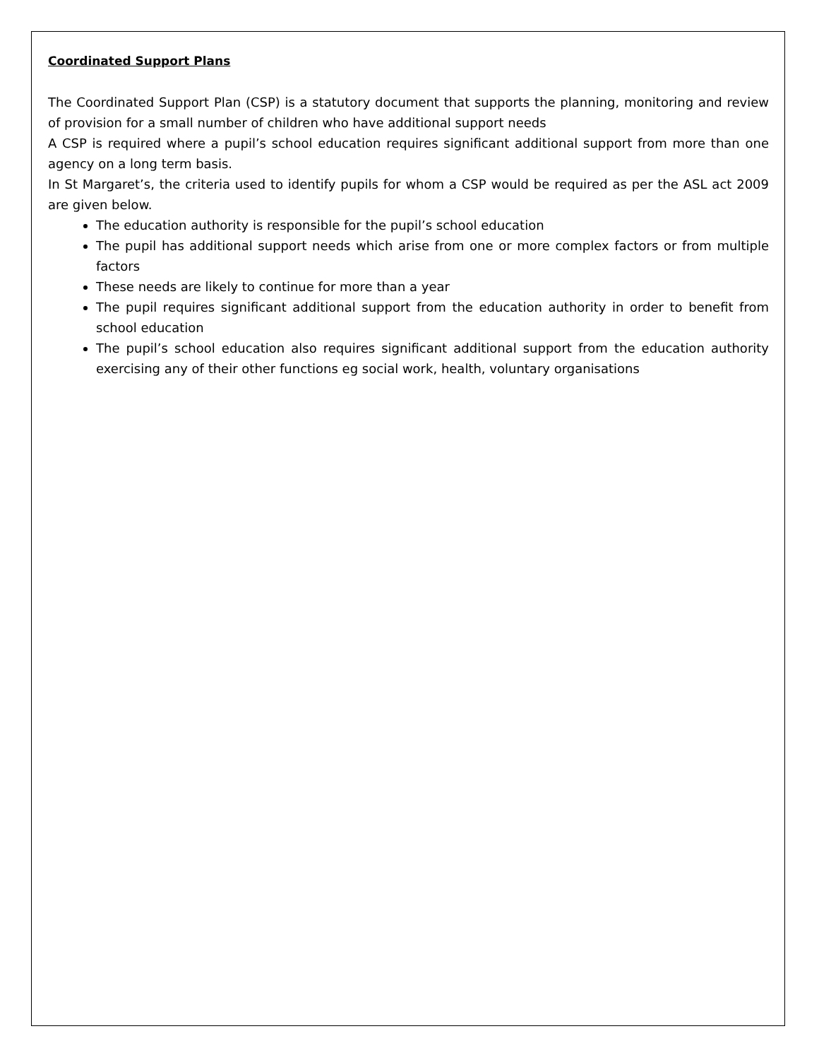Coordinated Support Plans
The Coordinated Support Plan (CSP) is a statutory document that supports the planning, monitoring and review of provision for a small number of children who have additional support needs
A CSP is required where a pupil’s school education requires significant additional support from more than one agency on a long term basis.
In St Margaret’s, the criteria used to identify pupils for whom a CSP would be required as per the ASL act 2009 are given below.
The education authority is responsible for the pupil’s school education
The pupil has additional support needs which arise from one or more complex factors or from multiple factors
These needs are likely to continue for more than a year
The pupil requires significant additional support from the education authority in order to benefit from school education
The pupil’s school education also requires significant additional support from the education authority exercising any of their other functions eg social work, health, voluntary organisations